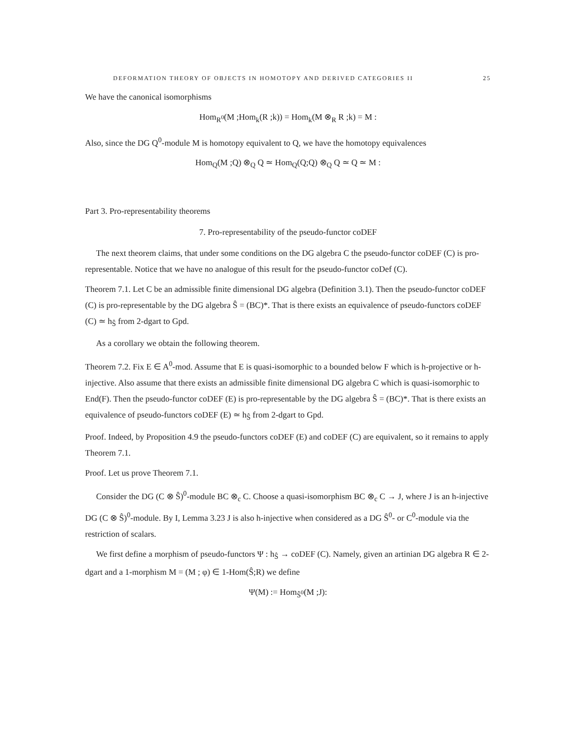DEFORMATION THEORY OF OBJECTS IN HOMOTOPY AND DERIVED CATEGORIES II 25
We have the canonical isomorphisms
Hom<sub>R<sup>0</sup></sub>(M ;Hom<sub>k</sub>(R ;k)) = Hom<sub>k</sub>(M ⊗<sub>R</sub> R ;k) = M :
Also, since the DG Q<sup>0</sup>-module M is homotopy equivalent to Q, we have the homotopy equivalences
Hom<sub>Q</sub>(M ;Q) ⊗<sub>Q</sub> Q ≃ Hom<sub>Q</sub>(Q;Q) ⊗<sub>Q</sub> Q ≃ Q ≃ M :
Part 3. Pro-representability theorems
7. Pro-representability of the pseudo-functor coDEF
The next theorem claims, that under some conditions on the DG algebra C the pseudo-functor coDEF (C) is pro-representable. Notice that we have no analogue of this result for the pseudo-functor coDef (C).
Theorem 7.1. Let C be an admissible finite dimensional DG algebra (Definition 3.1). Then the pseudo-functor coDEF (C) is pro-representable by the DG algebra Ŝ = (BC)*. That is there exists an equivalence of pseudo-functors coDEF (C) ≃ h<sub>Ŝ</sub> from 2-dgart to Gpd.
As a corollary we obtain the following theorem.
Theorem 7.2. Fix E ∈ A<sup>0</sup>-mod. Assume that E is quasi-isomorphic to a bounded below F which is h-projective or h-injective. Also assume that there exists an admissible finite dimensional DG algebra C which is quasi-isomorphic to End(F). Then the pseudo-functor coDEF (E) is pro-representable by the DG algebra Ŝ = (BC)*. That is there exists an equivalence of pseudo-functors coDEF (E) ≃ h<sub>Ŝ</sub> from 2-dgart to Gpd.
Proof. Indeed, by Proposition 4.9 the pseudo-functors coDEF (E) and coDEF (C) are equivalent, so it remains to apply Theorem 7.1.
Proof. Let us prove Theorem 7.1.
Consider the DG (C ⊗ Ŝ)<sup>0</sup>-module BC ⊗<sub>c</sub> C. Choose a quasi-isomorphism BC ⊗<sub>c</sub> C → J, where J is an h-injective DG (C ⊗ Ŝ)<sup>0</sup>-module. By I, Lemma 3.23 J is also h-injective when considered as a DG Ŝ<sup>0</sup>- or C<sup>0</sup>-module via the restriction of scalars.
We first define a morphism of pseudo-functors Ψ : h<sub>Ŝ</sub> → coDEF (C). Namely, given an artinian DG algebra R ∈ 2-dgart and a 1-morphism M = (M ; φ) ∈ 1-Hom(Ŝ;R) we define
Ψ(M) := Hom<sub>Ŝ<sup>0</sup></sub>(M ;J):